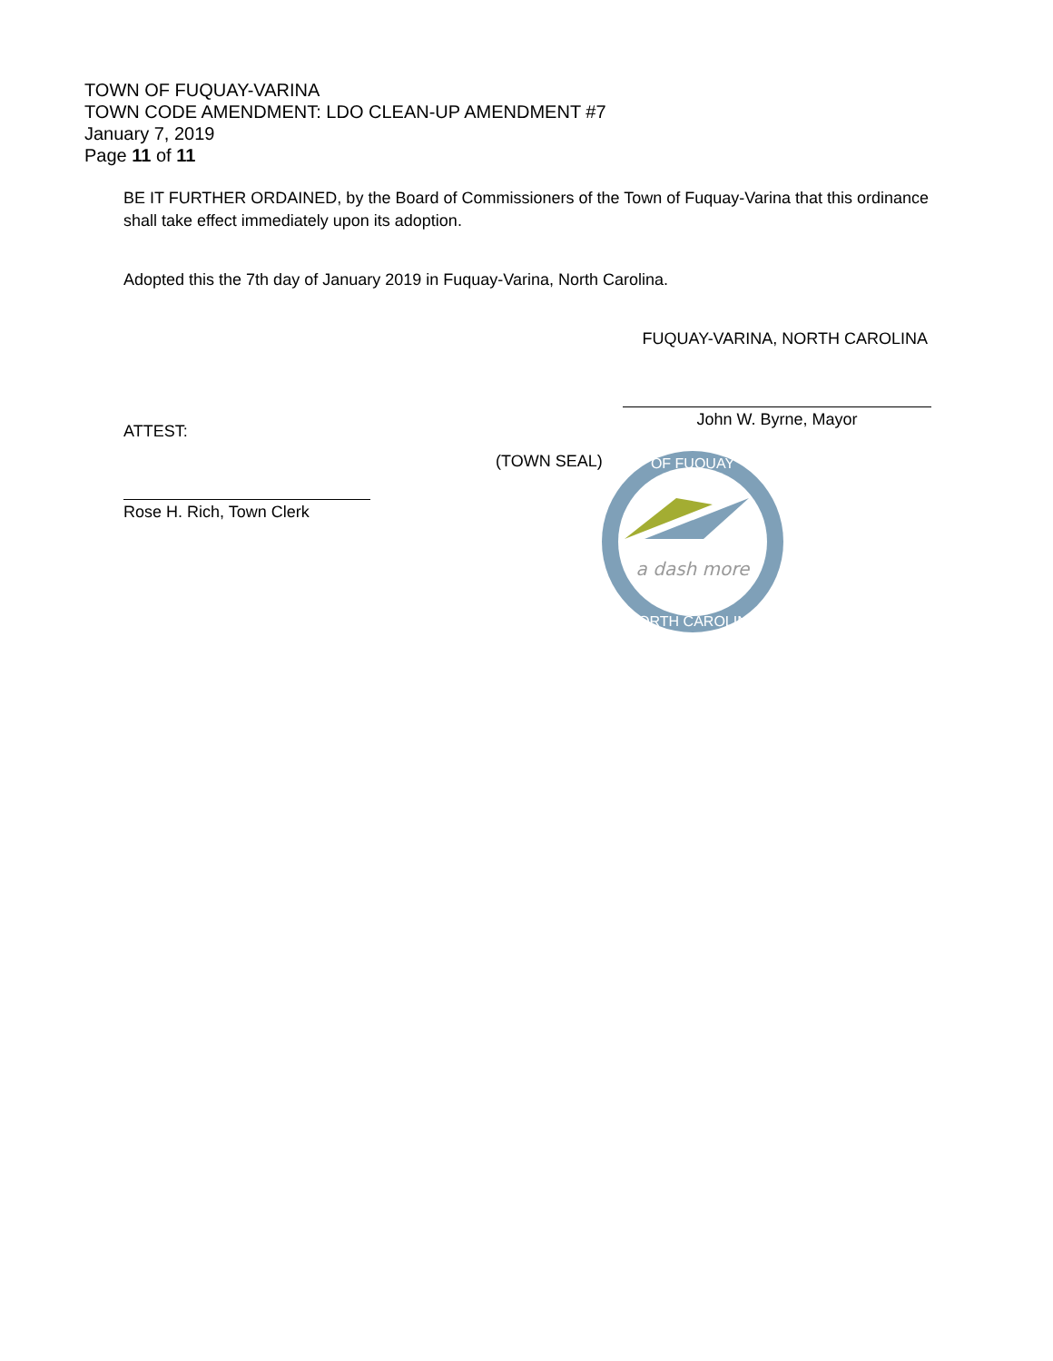TOWN OF FUQUAY-VARINA
TOWN CODE AMENDMENT: LDO CLEAN-UP AMENDMENT #7
January 7, 2019
Page 11 of 11
BE IT FURTHER ORDAINED, by the Board of Commissioners of the Town of Fuquay-Varina that this ordinance shall take effect immediately upon its adoption.
Adopted this the 7th day of January 2019 in Fuquay-Varina, North Carolina.
FUQUAY-VARINA, NORTH CAROLINA
ATTEST:
John W. Byrne, Mayor
Rose H. Rich, Town Clerk
(TOWN SEAL)
a dash more
OF FUQUAY
NORTH CAROLINA